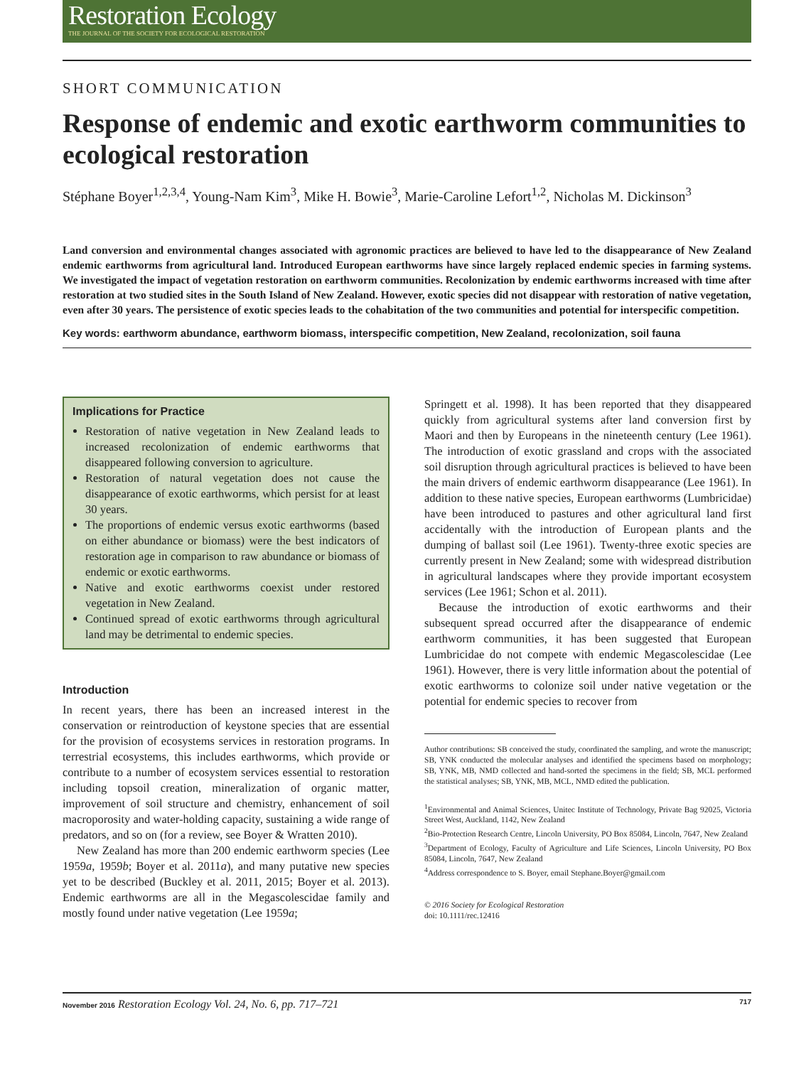Restoration Ecology
THE JOURNAL OF THE SOCIETY FOR ECOLOGICAL RESTORATION
SHORT COMMUNICATION
Response of endemic and exotic earthworm communities to ecological restoration
Stéphane Boyer<sup>1,2,3,4</sup>, Young-Nam Kim<sup>3</sup>, Mike H. Bowie<sup>3</sup>, Marie-Caroline Lefort<sup>1,2</sup>, Nicholas M. Dickinson<sup>3</sup>
Land conversion and environmental changes associated with agronomic practices are believed to have led to the disappearance of New Zealand endemic earthworms from agricultural land. Introduced European earthworms have since largely replaced endemic species in farming systems. We investigated the impact of vegetation restoration on earthworm communities. Recolonization by endemic earthworms increased with time after restoration at two studied sites in the South Island of New Zealand. However, exotic species did not disappear with restoration of native vegetation, even after 30 years. The persistence of exotic species leads to the cohabitation of the two communities and potential for interspecific competition.
Key words: earthworm abundance, earthworm biomass, interspecific competition, New Zealand, recolonization, soil fauna
Implications for Practice
Restoration of native vegetation in New Zealand leads to increased recolonization of endemic earthworms that disappeared following conversion to agriculture.
Restoration of natural vegetation does not cause the disappearance of exotic earthworms, which persist for at least 30 years.
The proportions of endemic versus exotic earthworms (based on either abundance or biomass) were the best indicators of restoration age in comparison to raw abundance or biomass of endemic or exotic earthworms.
Native and exotic earthworms coexist under restored vegetation in New Zealand.
Continued spread of exotic earthworms through agricultural land may be detrimental to endemic species.
Introduction
In recent years, there has been an increased interest in the conservation or reintroduction of keystone species that are essential for the provision of ecosystems services in restoration programs. In terrestrial ecosystems, this includes earthworms, which provide or contribute to a number of ecosystem services essential to restoration including topsoil creation, mineralization of organic matter, improvement of soil structure and chemistry, enhancement of soil macroporosity and water-holding capacity, sustaining a wide range of predators, and so on (for a review, see Boyer & Wratten 2010).
New Zealand has more than 200 endemic earthworm species (Lee 1959a, 1959b; Boyer et al. 2011a), and many putative new species yet to be described (Buckley et al. 2011, 2015; Boyer et al. 2013). Endemic earthworms are all in the Megascolescidae family and mostly found under native vegetation (Lee 1959a;
Springett et al. 1998). It has been reported that they disappeared quickly from agricultural systems after land conversion first by Maori and then by Europeans in the nineteenth century (Lee 1961). The introduction of exotic grassland and crops with the associated soil disruption through agricultural practices is believed to have been the main drivers of endemic earthworm disappearance (Lee 1961). In addition to these native species, European earthworms (Lumbricidae) have been introduced to pastures and other agricultural land first accidentally with the introduction of European plants and the dumping of ballast soil (Lee 1961). Twenty-three exotic species are currently present in New Zealand; some with widespread distribution in agricultural landscapes where they provide important ecosystem services (Lee 1961; Schon et al. 2011).
Because the introduction of exotic earthworms and their subsequent spread occurred after the disappearance of endemic earthworm communities, it has been suggested that European Lumbricidae do not compete with endemic Megascolescidae (Lee 1961). However, there is very little information about the potential of exotic earthworms to colonize soil under native vegetation or the potential for endemic species to recover from
Author contributions: SB conceived the study, coordinated the sampling, and wrote the manuscript; SB, YNK conducted the molecular analyses and identified the specimens based on morphology; SB, YNK, MB, NMD collected and hand-sorted the specimens in the field; SB, MCL performed the statistical analyses; SB, YNK, MB, MCL, NMD edited the publication.
<sup>1</sup> Environmental and Animal Sciences, Unitec Institute of Technology, Private Bag 92025, Victoria Street West, Auckland, 1142, New Zealand
<sup>2</sup> Bio-Protection Research Centre, Lincoln University, PO Box 85084, Lincoln, 7647, New Zealand
<sup>3</sup> Department of Ecology, Faculty of Agriculture and Life Sciences, Lincoln University, PO Box 85084, Lincoln, 7647, New Zealand
<sup>4</sup> Address correspondence to S. Boyer, email Stephane.Boyer@gmail.com
© 2016 Society for Ecological Restoration
doi: 10.1111/rec.12416
November 2016 Restoration Ecology Vol. 24, No. 6, pp. 717–721
717